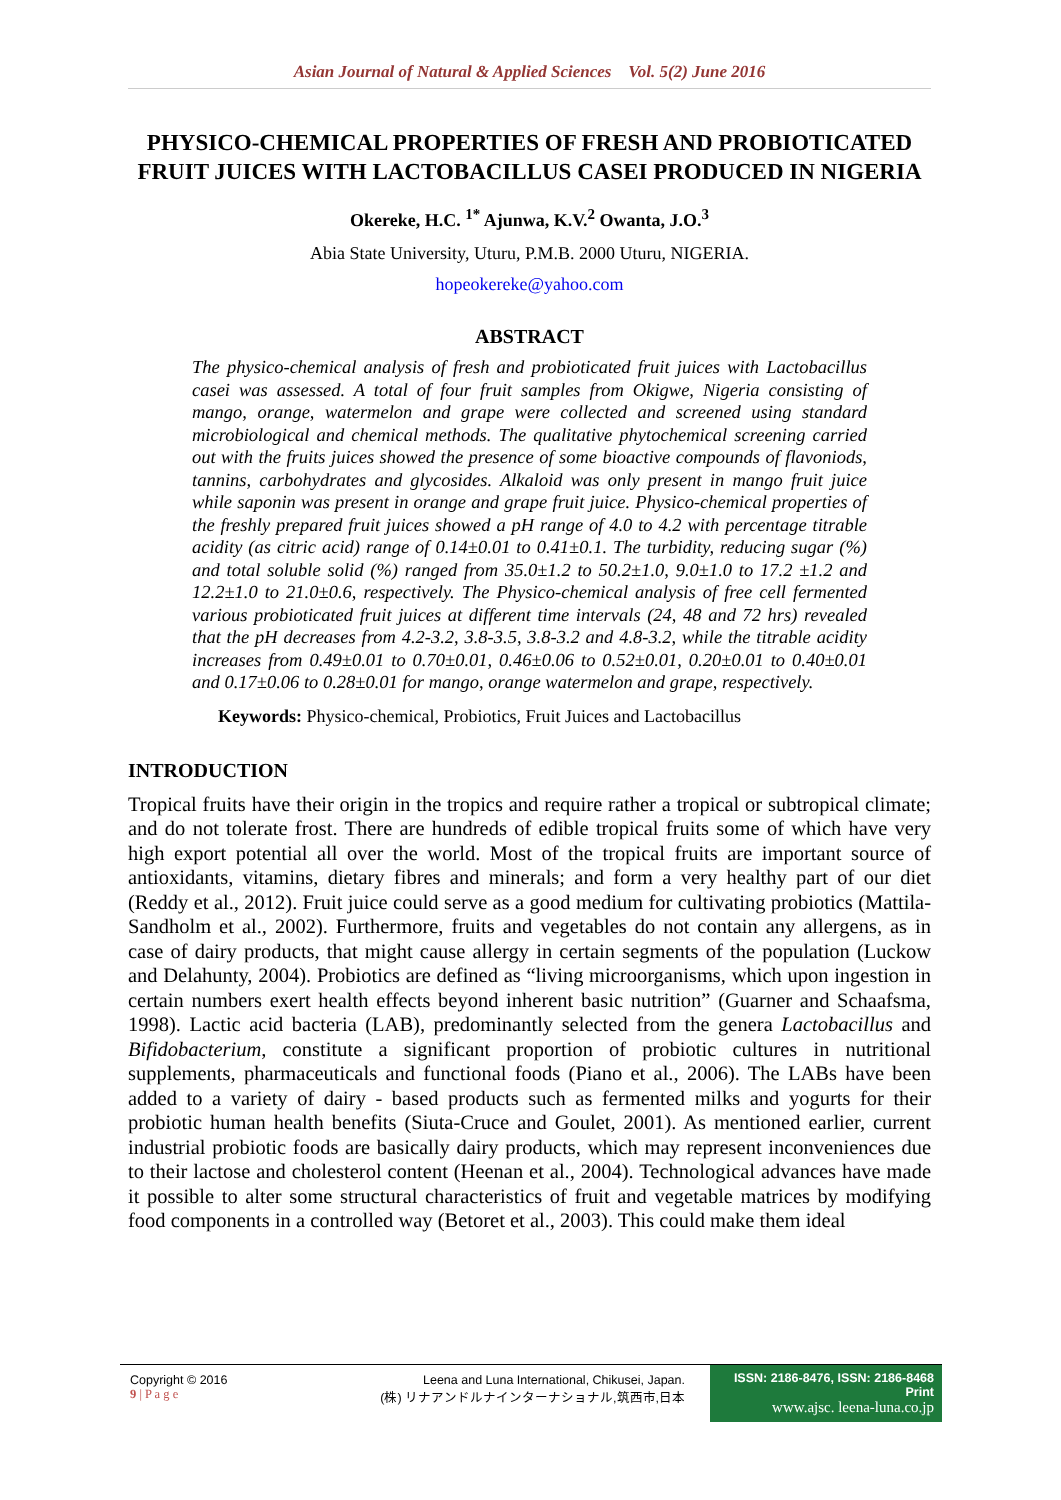Asian Journal of Natural & Applied Sciences Vol. 5(2) June 2016
PHYSICO-CHEMICAL PROPERTIES OF FRESH AND PROBIOTICATED FRUIT JUICES WITH LACTOBACILLUS CASEI PRODUCED IN NIGERIA
Okereke, H.C. <sup>1*</sup> Ajunwa, K.V.<sup>2</sup> Owanta, J.O.<sup>3</sup>
Abia State University, Uturu, P.M.B. 2000 Uturu, NIGERIA.
hopeokereke@yahoo.com
ABSTRACT
The physico-chemical analysis of fresh and probioticated fruit juices with Lactobacillus casei was assessed. A total of four fruit samples from Okigwe, Nigeria consisting of mango, orange, watermelon and grape were collected and screened using standard microbiological and chemical methods. The qualitative phytochemical screening carried out with the fruits juices showed the presence of some bioactive compounds of flavoniods, tannins, carbohydrates and glycosides. Alkaloid was only present in mango fruit juice while saponin was present in orange and grape fruit juice. Physico-chemical properties of the freshly prepared fruit juices showed a pH range of 4.0 to 4.2 with percentage titrable acidity (as citric acid) range of 0.14±0.01 to 0.41±0.1. The turbidity, reducing sugar (%) and total soluble solid (%) ranged from 35.0±1.2 to 50.2±1.0, 9.0±1.0 to 17.2 ±1.2 and 12.2±1.0 to 21.0±0.6, respectively. The Physico-chemical analysis of free cell fermented various probioticated fruit juices at different time intervals (24, 48 and 72 hrs) revealed that the pH decreases from 4.2-3.2, 3.8-3.5, 3.8-3.2 and 4.8-3.2, while the titrable acidity increases from 0.49±0.01 to 0.70±0.01, 0.46±0.06 to 0.52±0.01, 0.20±0.01 to 0.40±0.01 and 0.17±0.06 to 0.28±0.01 for mango, orange watermelon and grape, respectively.
Keywords: Physico-chemical, Probiotics, Fruit Juices and Lactobacillus
INTRODUCTION
Tropical fruits have their origin in the tropics and require rather a tropical or subtropical climate; and do not tolerate frost. There are hundreds of edible tropical fruits some of which have very high export potential all over the world. Most of the tropical fruits are important source of antioxidants, vitamins, dietary fibres and minerals; and form a very healthy part of our diet (Reddy et al., 2012). Fruit juice could serve as a good medium for cultivating probiotics (Mattila-Sandholm et al., 2002). Furthermore, fruits and vegetables do not contain any allergens, as in case of dairy products, that might cause allergy in certain segments of the population (Luckow and Delahunty, 2004). Probiotics are defined as “living microorganisms, which upon ingestion in certain numbers exert health effects beyond inherent basic nutrition” (Guarner and Schaafsma, 1998). Lactic acid bacteria (LAB), predominantly selected from the genera Lactobacillus and Bifidobacterium, constitute a significant proportion of probiotic cultures in nutritional supplements, pharmaceuticals and functional foods (Piano et al., 2006). The LABs have been added to a variety of dairy - based products such as fermented milks and yogurts for their probiotic human health benefits (Siuta-Cruce and Goulet, 2001). As mentioned earlier, current industrial probiotic foods are basically dairy products, which may represent inconveniences due to their lactose and cholesterol content (Heenan et al., 2004). Technological advances have made it possible to alter some structural characteristics of fruit and vegetable matrices by modifying food components in a controlled way (Betoret et al., 2003). This could make them ideal
Copyright © 2016
9 | P a g e
Leena and Luna International, Chikusei, Japan.
(株) リナアンドルナインターナショナル,筑西市,日本
ISSN: 2186-8476, ISSN: 2186-8468 Print
www.ajsc. leena-luna.co.jp